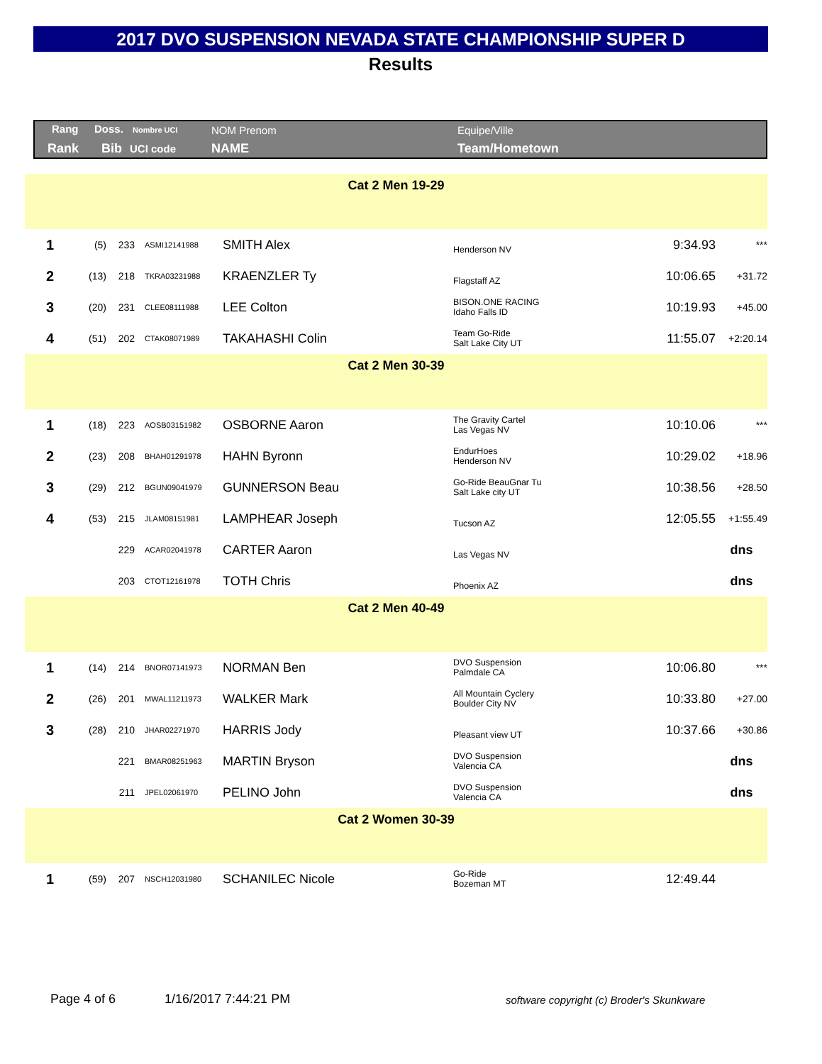2017 DVO SUSPENSION NEVADA STATE CHAMPIONSHIP SUPER D
Results
Rang Doss. Nombre UCI NOM Prenom Equipe/Ville
Rank Bib UCI code NAME Team/Hometown
| Cat 2 Men 19-29 | | | | | | | |
| 1 | (5) | 233 | ASMI12141988 | SMITH Alex | Henderson NV | 9:34.93 | *** |
| 2 | (13) | 218 | TKRA03231988 | KRAENZLER Ty | Flagstaff AZ | 10:06.65 | +31.72 |
| 3 | (20) | 231 | CLEE08111988 | LEE Colton | BISON.ONE RACING Idaho Falls ID | 10:19.93 | +45.00 |
| 4 | (51) | 202 | CTAK08071989 | TAKAHASHI Colin | Team Go-Ride Salt Lake City UT | 11:55.07 | +2:20.14 |
| Cat 2 Men 30-39 | | | | | | | |
| 1 | (18) | 223 | AOSB03151982 | OSBORNE Aaron | The Gravity Cartel Las Vegas NV | 10:10.06 | *** |
| 2 | (23) | 208 | BHAH01291978 | HAHN Byronn | EndurHoes Henderson NV | 10:29.02 | +18.96 |
| 3 | (29) | 212 | BGUN09041979 | GUNNERSON Beau | Go-Ride BeauGnar Tu Salt Lake city UT | 10:38.56 | +28.50 |
| 4 | (53) | 215 | JLAM08151981 | LAMPHEAR Joseph | Tucson AZ | 12:05.55 | +1:55.49 |
| | | 229 | ACAR02041978 | CARTER Aaron | Las Vegas NV | | dns |
| | | 203 | CTOT12161978 | TOTH Chris | Phoenix AZ | | dns |
| Cat 2 Men 40-49 | | | | | | | |
| 1 | (14) | 214 | BNOR07141973 | NORMAN Ben | DVO Suspension Palmdale CA | 10:06.80 | *** |
| 2 | (26) | 201 | MWAL11211973 | WALKER Mark | All Mountain Cyclery Boulder City NV | 10:33.80 | +27.00 |
| 3 | (28) | 210 | JHAR02271970 | HARRIS Jody | Pleasant view UT | 10:37.66 | +30.86 |
| | | 221 | BMAR08251963 | MARTIN Bryson | DVO Suspension Valencia CA | | dns |
| | | 211 | JPEL02061970 | PELINO John | DVO Suspension Valencia CA | | dns |
| Cat 2 Women 30-39 | | | | | | | |
| 1 | (59) | 207 | NSCH12031980 | SCHANILEC Nicole | Go-Ride Bozeman MT | 12:49.44 | |
Page 4 of 6 1/16/2017 7:44:21 PM
software copyright (c) Broder's Skunkware